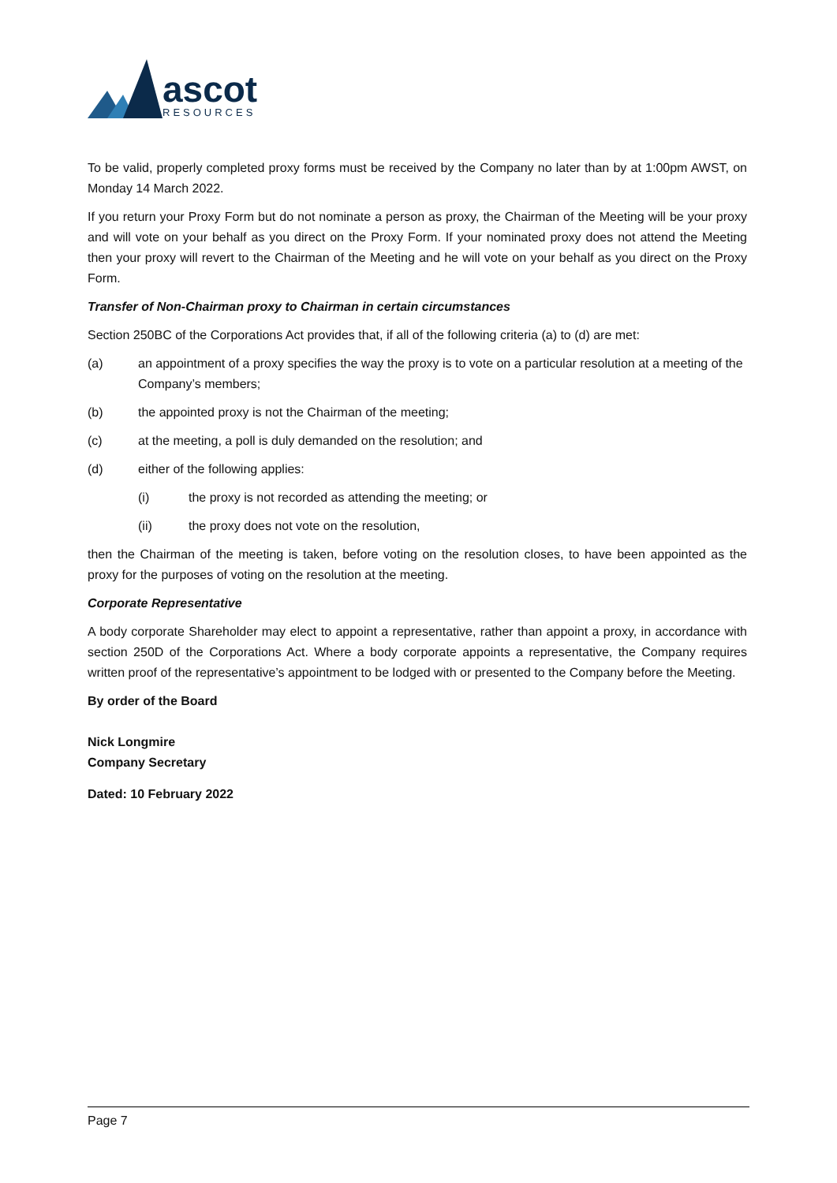ascot
RESOURCES
To be valid, properly completed proxy forms must be received by the Company no later than by at 1:00pm AWST, on Monday 14 March 2022.
If you return your Proxy Form but do not nominate a person as proxy, the Chairman of the Meeting will be your proxy and will vote on your behalf as you direct on the Proxy Form. If your nominated proxy does not attend the Meeting then your proxy will revert to the Chairman of the Meeting and he will vote on your behalf as you direct on the Proxy Form.
Transfer of Non-Chairman proxy to Chairman in certain circumstances
Section 250BC of the Corporations Act provides that, if all of the following criteria (a) to (d) are met:
(a) an appointment of a proxy specifies the way the proxy is to vote on a particular resolution at a meeting of the Company’s members;
(b) the appointed proxy is not the Chairman of the meeting;
(c) at the meeting, a poll is duly demanded on the resolution; and
(d) either of the following applies:
(i) the proxy is not recorded as attending the meeting; or
(ii) the proxy does not vote on the resolution,
then the Chairman of the meeting is taken, before voting on the resolution closes, to have been appointed as the proxy for the purposes of voting on the resolution at the meeting.
Corporate Representative
A body corporate Shareholder may elect to appoint a representative, rather than appoint a proxy, in accordance with section 250D of the Corporations Act. Where a body corporate appoints a representative, the Company requires written proof of the representative’s appointment to be lodged with or presented to the Company before the Meeting.
By order of the Board
Nick Longmire
Company Secretary
Dated: 10 February 2022
Page 7